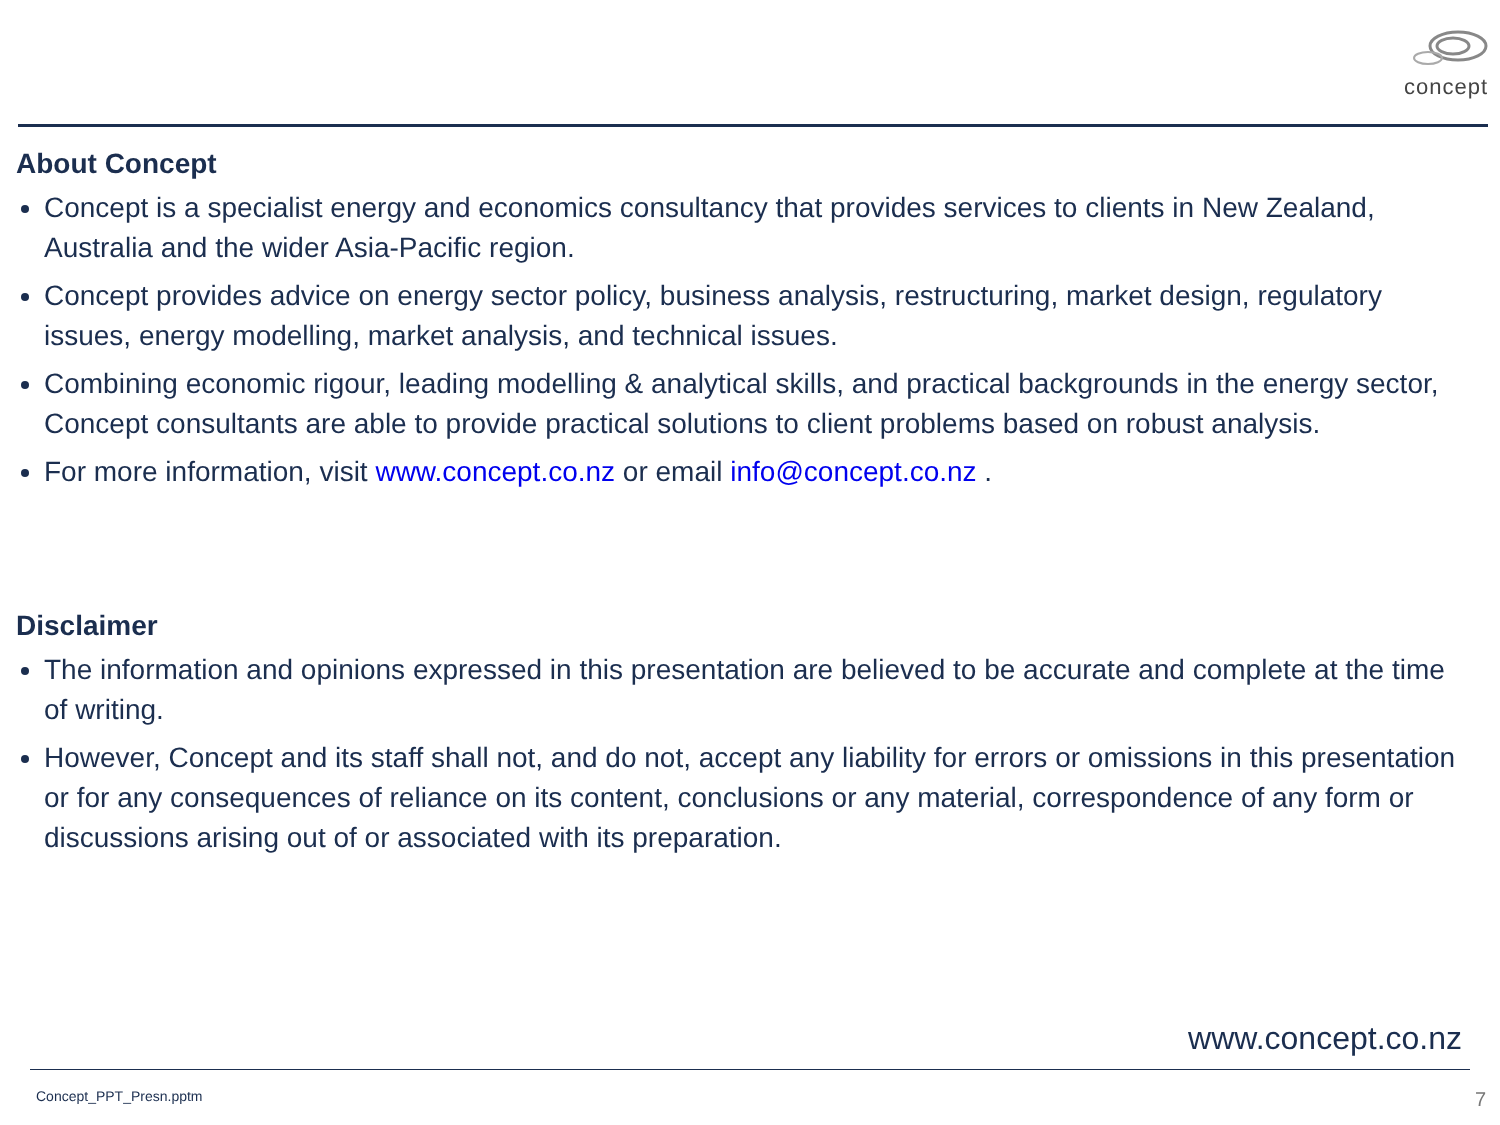concept
About Concept
Concept is a specialist energy and economics consultancy that provides services to clients in New Zealand, Australia and the wider Asia-Pacific region.
Concept provides advice on energy sector policy, business analysis, restructuring, market design, regulatory issues, energy modelling, market analysis, and technical issues.
Combining economic rigour, leading modelling & analytical skills, and practical backgrounds in the energy sector, Concept consultants are able to provide practical solutions to client problems based on robust analysis.
For more information, visit www.concept.co.nz or email info@concept.co.nz .
Disclaimer
The information and opinions expressed in this presentation are believed to be accurate and complete at the time of writing.
However, Concept and its staff shall not, and do not, accept any liability for errors or omissions in this presentation or for any consequences of reliance on its content, conclusions or any material, correspondence of any form or discussions arising out of or associated with its preparation.
www.concept.co.nz
Concept_PPT_Presn.pptm 7